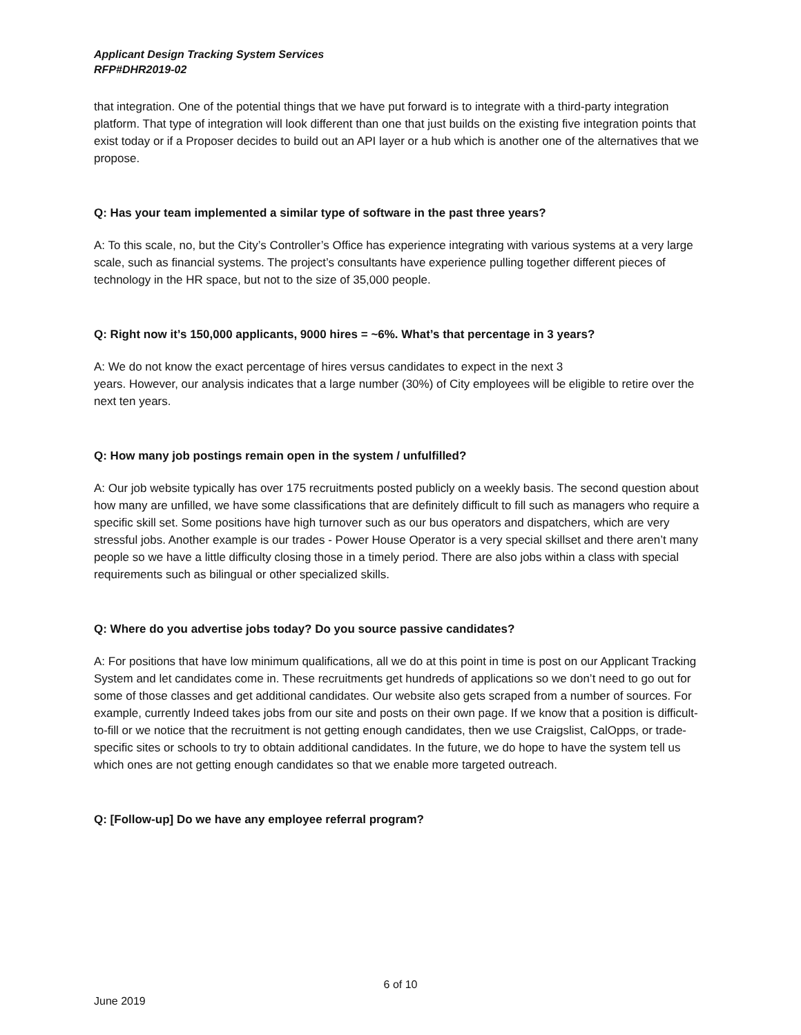Applicant Design Tracking System Services
RFP#DHR2019-02
that integration. One of the potential things that we have put forward is to integrate with a third-party integration platform. That type of integration will look different than one that just builds on the existing five integration points that exist today or if a Proposer decides to build out an API layer or a hub which is another one of the alternatives that we propose.
Q: Has your team implemented a similar type of software in the past three years?
A: To this scale, no, but the City’s Controller’s Office has experience integrating with various systems at a very large scale, such as financial systems. The project’s consultants have experience pulling together different pieces of technology in the HR space, but not to the size of 35,000 people.
Q: Right now it’s 150,000 applicants, 9000 hires = ~6%. What’s that percentage in 3 years?
A: We do not know the exact percentage of hires versus candidates to expect in the next 3
years. However, our analysis indicates that a large number (30%) of City employees will be eligible to retire over the next ten years.
Q: How many job postings remain open in the system / unfulfilled?
A: Our job website typically has over 175 recruitments posted publicly on a weekly basis. The second question about how many are unfilled, we have some classifications that are definitely difficult to fill such as managers who require a specific skill set. Some positions have high turnover such as our bus operators and dispatchers, which are very stressful jobs. Another example is our trades - Power House Operator is a very special skillset and there aren’t many people so we have a little difficulty closing those in a timely period. There are also jobs within a class with special requirements such as bilingual or other specialized skills.
Q: Where do you advertise jobs today? Do you source passive candidates?
A: For positions that have low minimum qualifications, all we do at this point in time is post on our Applicant Tracking System and let candidates come in. These recruitments get hundreds of applications so we don’t need to go out for some of those classes and get additional candidates. Our website also gets scraped from a number of sources. For example, currently Indeed takes jobs from our site and posts on their own page. If we know that a position is difficult-to-fill or we notice that the recruitment is not getting enough candidates, then we use Craigslist, CalOpps, or trade-specific sites or schools to try to obtain additional candidates. In the future, we do hope to have the system tell us which ones are not getting enough candidates so that we enable more targeted outreach.
Q: [Follow-up] Do we have any employee referral program?
6 of 10
June 2019